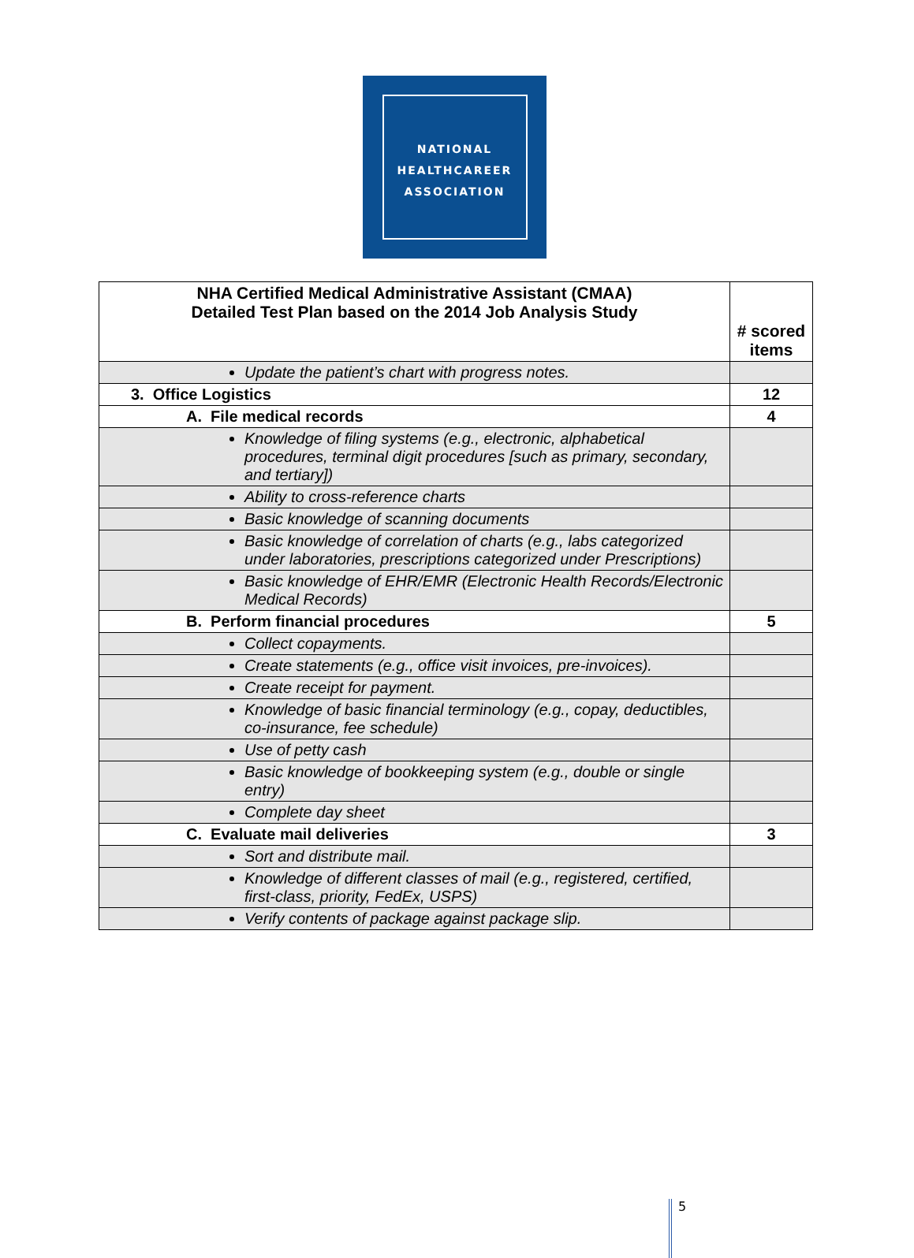NATIONAL
HEALTHCAREER
ASSOCIATION
| NHA Certified Medical Administrative Assistant (CMAA) Detailed Test Plan based on the 2014 Job Analysis Study | # scored items |
| --- | --- |
| Update the patient’s chart with progress notes. | |
| 3. Office Logistics | 12 |
| A. File medical records | 4 |
| Knowledge of filing systems (e.g., electronic, alphabetical procedures, terminal digit procedures [such as primary, secondary, and tertiary]) | |
| Ability to cross-reference charts | |
| Basic knowledge of scanning documents | |
| Basic knowledge of correlation of charts (e.g., labs categorized under laboratories, prescriptions categorized under Prescriptions) | |
| Basic knowledge of EHR/EMR (Electronic Health Records/Electronic Medical Records) | |
| B. Perform financial procedures | 5 |
| Collect copayments. | |
| Create statements (e.g., office visit invoices, pre-invoices). | |
| Create receipt for payment. | |
| Knowledge of basic financial terminology (e.g., copay, deductibles, co-insurance, fee schedule) | |
| Use of petty cash | |
| Basic knowledge of bookkeeping system (e.g., double or single entry) | |
| Complete day sheet | |
| C. Evaluate mail deliveries | 3 |
| Sort and distribute mail. | |
| Knowledge of different classes of mail (e.g., registered, certified, first-class, priority, FedEx, USPS) | |
| Verify contents of package against package slip. | |
5